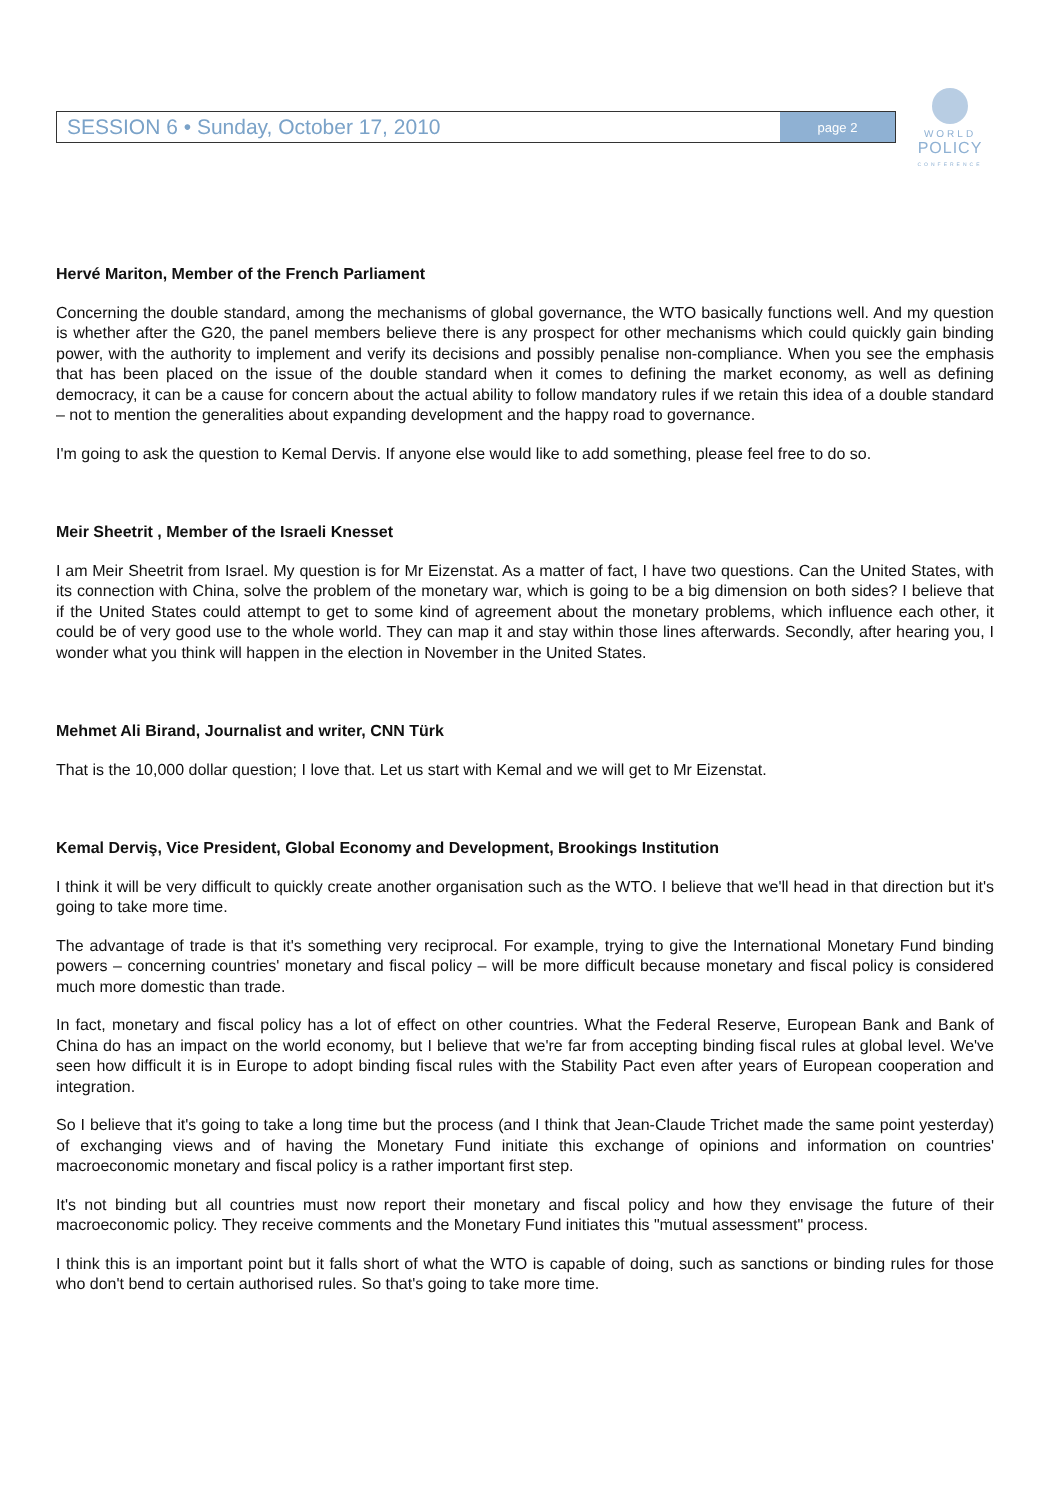SESSION 6 • Sunday, October 17, 2010
page 2
WORLD
POLICY
CONFERENCE
Hervé Mariton, Member of the French Parliament
Concerning the double standard, among the mechanisms of global governance, the WTO basically functions well. And my question is whether after the G20, the panel members believe there is any prospect for other mechanisms which could quickly gain binding power, with the authority to implement and verify its decisions and possibly penalise non-compliance. When you see the emphasis that has been placed on the issue of the double standard when it comes to defining the market economy, as well as defining democracy, it can be a cause for concern about the actual ability to follow mandatory rules if we retain this idea of a double standard – not to mention the generalities about expanding development and the happy road to governance.
I'm going to ask the question to Kemal Dervis. If anyone else would like to add something, please feel free to do so.
Meir Sheetrit , Member of the Israeli Knesset
I am Meir Sheetrit from Israel. My question is for Mr Eizenstat. As a matter of fact, I have two questions. Can the United States, with its connection with China, solve the problem of the monetary war, which is going to be a big dimension on both sides? I believe that if the United States could attempt to get to some kind of agreement about the monetary problems, which influence each other, it could be of very good use to the whole world. They can map it and stay within those lines afterwards. Secondly, after hearing you, I wonder what you think will happen in the election in November in the United States.
Mehmet Ali Birand, Journalist and writer, CNN Türk
That is the 10,000 dollar question; I love that. Let us start with Kemal and we will get to Mr Eizenstat.
Kemal Derviş, Vice President, Global Economy and Development, Brookings Institution
I think it will be very difficult to quickly create another organisation such as the WTO. I believe that we'll head in that direction but it's going to take more time.
The advantage of trade is that it's something very reciprocal. For example, trying to give the International Monetary Fund binding powers – concerning countries' monetary and fiscal policy – will be more difficult because monetary and fiscal policy is considered much more domestic than trade.
In fact, monetary and fiscal policy has a lot of effect on other countries. What the Federal Reserve, European Bank and Bank of China do has an impact on the world economy, but I believe that we're far from accepting binding fiscal rules at global level. We've seen how difficult it is in Europe to adopt binding fiscal rules with the Stability Pact even after years of European cooperation and integration.
So I believe that it's going to take a long time but the process (and I think that Jean-Claude Trichet made the same point yesterday) of exchanging views and of having the Monetary Fund initiate this exchange of opinions and information on countries' macroeconomic monetary and fiscal policy is a rather important first step.
It's not binding but all countries must now report their monetary and fiscal policy and how they envisage the future of their macroeconomic policy. They receive comments and the Monetary Fund initiates this "mutual assessment" process.
I think this is an important point but it falls short of what the WTO is capable of doing, such as sanctions or binding rules for those who don't bend to certain authorised rules. So that's going to take more time.